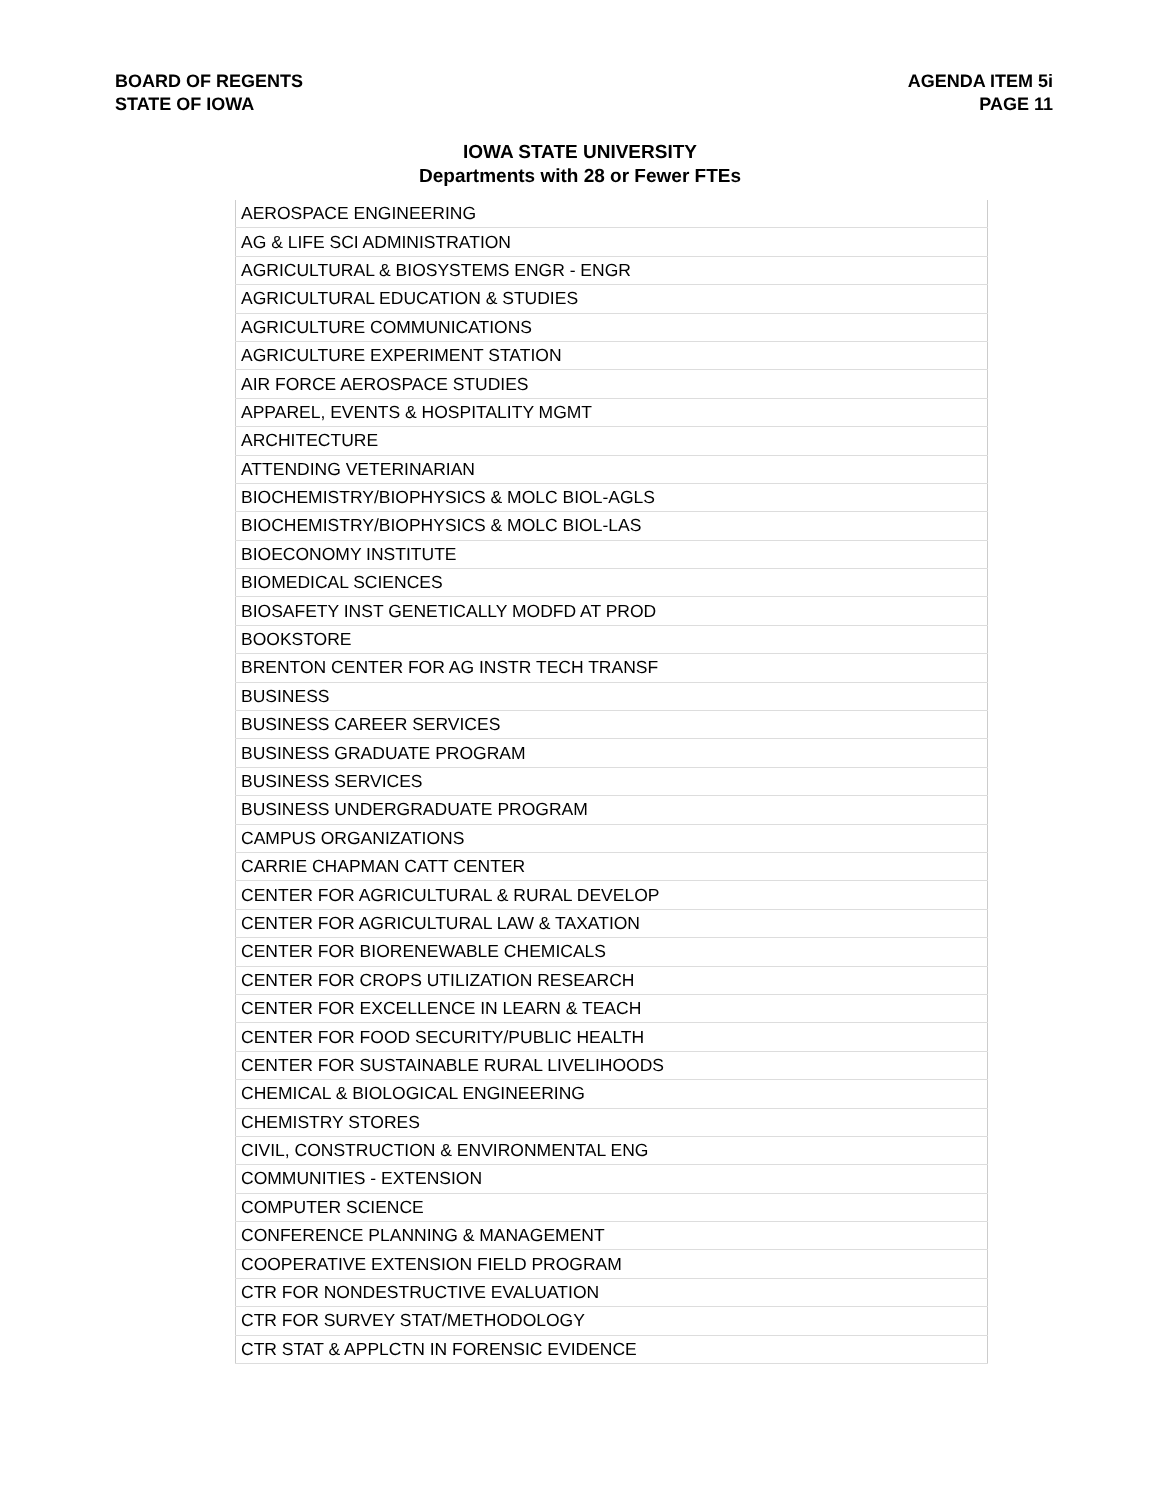BOARD OF REGENTS
STATE OF IOWA
AGENDA ITEM 5i
PAGE 11
IOWA STATE UNIVERSITY
Departments with 28 or Fewer FTEs
| AEROSPACE ENGINEERING |
| AG & LIFE SCI ADMINISTRATION |
| AGRICULTURAL & BIOSYSTEMS ENGR - ENGR |
| AGRICULTURAL EDUCATION & STUDIES |
| AGRICULTURE COMMUNICATIONS |
| AGRICULTURE EXPERIMENT STATION |
| AIR FORCE AEROSPACE STUDIES |
| APPAREL, EVENTS & HOSPITALITY MGMT |
| ARCHITECTURE |
| ATTENDING VETERINARIAN |
| BIOCHEMISTRY/BIOPHYSICS & MOLC BIOL-AGLS |
| BIOCHEMISTRY/BIOPHYSICS & MOLC BIOL-LAS |
| BIOECONOMY INSTITUTE |
| BIOMEDICAL SCIENCES |
| BIOSAFETY INST GENETICALLY MODFD AT PROD |
| BOOKSTORE |
| BRENTON CENTER FOR AG INSTR TECH TRANSF |
| BUSINESS |
| BUSINESS CAREER SERVICES |
| BUSINESS GRADUATE PROGRAM |
| BUSINESS SERVICES |
| BUSINESS UNDERGRADUATE PROGRAM |
| CAMPUS ORGANIZATIONS |
| CARRIE CHAPMAN CATT CENTER |
| CENTER FOR AGRICULTURAL & RURAL DEVELOP |
| CENTER FOR AGRICULTURAL LAW & TAXATION |
| CENTER FOR BIORENEWABLE CHEMICALS |
| CENTER FOR CROPS UTILIZATION RESEARCH |
| CENTER FOR EXCELLENCE IN LEARN & TEACH |
| CENTER FOR FOOD SECURITY/PUBLIC HEALTH |
| CENTER FOR SUSTAINABLE RURAL LIVELIHOODS |
| CHEMICAL & BIOLOGICAL ENGINEERING |
| CHEMISTRY STORES |
| CIVIL, CONSTRUCTION & ENVIRONMENTAL ENG |
| COMMUNITIES - EXTENSION |
| COMPUTER SCIENCE |
| CONFERENCE PLANNING & MANAGEMENT |
| COOPERATIVE EXTENSION FIELD PROGRAM |
| CTR FOR NONDESTRUCTIVE EVALUATION |
| CTR FOR SURVEY STAT/METHODOLOGY |
| CTR STAT & APPLCTN IN FORENSIC EVIDENCE |